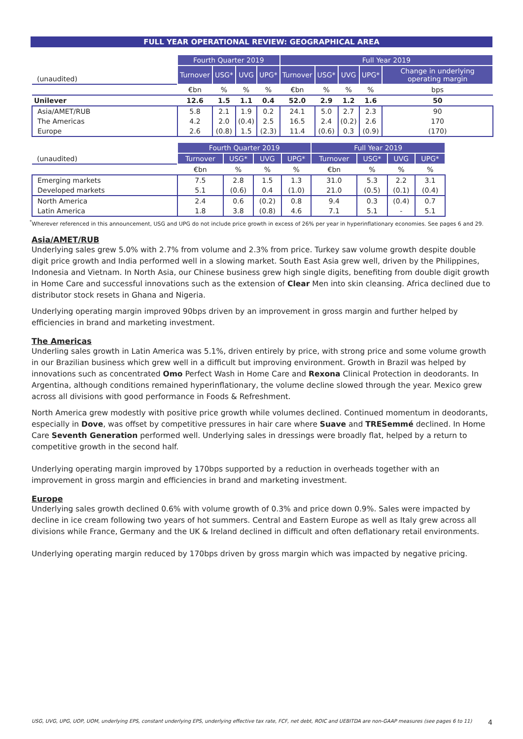FULL YEAR OPERATIONAL REVIEW: GEOGRAPHICAL AREA
| | Fourth Quarter 2019 | | | | Full Year 2019 | | | | |
| (unaudited) | Turnover | USG* | UVG | UPG* | Turnover | USG* | UVG | UPG* | Change in underlying operating margin |
| | €bn | % | % | % | €bn | % | % | % | bps |
| Unilever | 12.6 | 1.5 | 1.1 | 0.4 | 52.0 | 2.9 | 1.2 | 1.6 | 50 |
| Asia/AMET/RUB | 5.8 | 2.1 | 1.9 | 0.2 | 24.1 | 5.0 | 2.7 | 2.3 | 90 |
| The Americas | 4.2 | 2.0 | (0.4) | 2.5 | 16.5 | 2.4 | (0.2) | 2.6 | 170 |
| Europe | 2.6 | (0.8) | 1.5 | (2.3) | 11.4 | (0.6) | 0.3 | (0.9) | (170) |
| | Fourth Quarter 2019 | | | | Full Year 2019 | | | |
| (unaudited) | Turnover | USG* | UVG | UPG* | Turnover | USG* | UVG | UPG* |
| | €bn | % | % | % | €bn | % | % | % |
| Emerging markets | 7.5 | 2.8 | 1.5 | 1.3 | 31.0 | 5.3 | 2.2 | 3.1 |
| Developed markets | 5.1 | (0.6) | 0.4 | (1.0) | 21.0 | (0.5) | (0.1) | (0.4) |
| North America | 2.4 | 0.6 | (0.2) | 0.8 | 9.4 | 0.3 | (0.4) | 0.7 |
| Latin America | 1.8 | 3.8 | (0.8) | 4.6 | 7.1 | 5.1 | - | 5.1 |
<sup>*</sup> Wherever referenced in this announcement, USG and UPG do not include price growth in excess of 26% per year in hyperinflationary economies. See pages 6 and 29.
Asia/AMET/RUB
Underlying sales grew 5.0% with 2.7% from volume and 2.3% from price. Turkey saw volume growth despite double digit price growth and India performed well in a slowing market. South East Asia grew well, driven by the Philippines, Indonesia and Vietnam. In North Asia, our Chinese business grew high single digits, benefiting from double digit growth in Home Care and successful innovations such as the extension of Clear Men into skin cleansing. Africa declined due to distributor stock resets in Ghana and Nigeria.
Underlying operating margin improved 90bps driven by an improvement in gross margin and further helped by efficiencies in brand and marketing investment.
The Americas
Underling sales growth in Latin America was 5.1%, driven entirely by price, with strong price and some volume growth in our Brazilian business which grew well in a difficult but improving environment. Growth in Brazil was helped by innovations such as concentrated Omo Perfect Wash in Home Care and Rexona Clinical Protection in deodorants. In Argentina, although conditions remained hyperinflationary, the volume decline slowed through the year. Mexico grew across all divisions with good performance in Foods & Refreshment.
North America grew modestly with positive price growth while volumes declined. Continued momentum in deodorants, especially in Dove, was offset by competitive pressures in hair care where Suave and TRESemmé declined. In Home Care Seventh Generation performed well. Underlying sales in dressings were broadly flat, helped by a return to competitive growth in the second half.
Underlying operating margin improved by 170bps supported by a reduction in overheads together with an improvement in gross margin and efficiencies in brand and marketing investment.
Europe
Underlying sales growth declined 0.6% with volume growth of 0.3% and price down 0.9%. Sales were impacted by decline in ice cream following two years of hot summers. Central and Eastern Europe as well as Italy grew across all divisions while France, Germany and the UK & Ireland declined in difficult and often deflationary retail environments.
Underlying operating margin reduced by 170bps driven by gross margin which was impacted by negative pricing.
USG, UVG, UPG, UOP, UOM, underlying EPS, constant underlying EPS, underlying effective tax rate, FCF, net debt, ROIC and UEBITDA are non-GAAP measures (see pages 6 to 11) 4